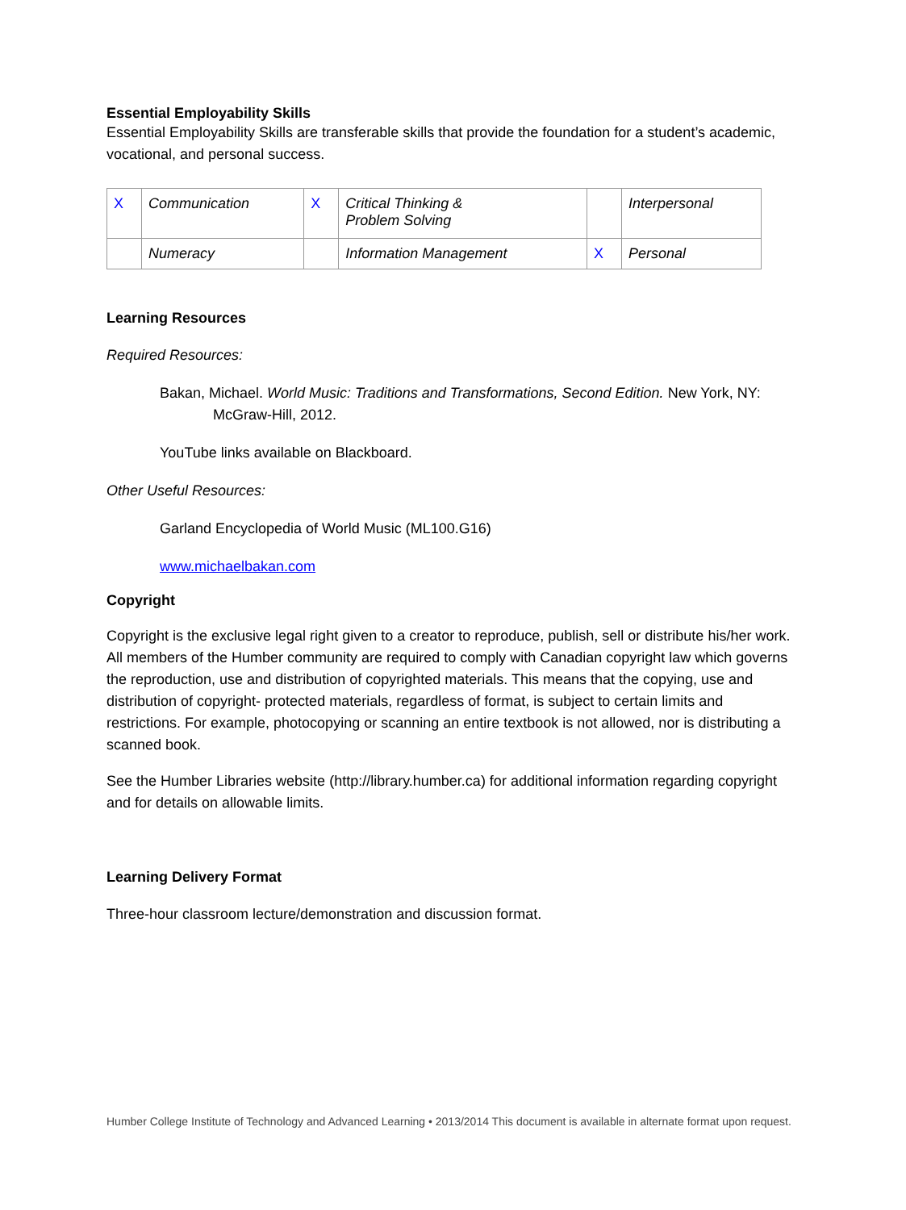Essential Employability Skills
Essential Employability Skills are transferable skills that provide the foundation for a student’s academic, vocational, and personal success.
| X | Communication | X | Critical Thinking & Problem Solving | | Interpersonal |
| | Numeracy | | Information Management | X | Personal |
Learning Resources
Required Resources:
Bakan, Michael. World Music: Traditions and Transformations, Second Edition. New York, NY: McGraw-Hill, 2012.
YouTube links available on Blackboard.
Other Useful Resources:
Garland Encyclopedia of World Music (ML100.G16)
www.michaelbakan.com
Copyright
Copyright is the exclusive legal right given to a creator to reproduce, publish, sell or distribute his/her work. All members of the Humber community are required to comply with Canadian copyright law which governs the reproduction, use and distribution of copyrighted materials. This means that the copying, use and distribution of copyright- protected materials, regardless of format, is subject to certain limits and restrictions. For example, photocopying or scanning an entire textbook is not allowed, nor is distributing a scanned book.
See the Humber Libraries website (http://library.humber.ca) for additional information regarding copyright and for details on allowable limits.
Learning Delivery Format
Three-hour classroom lecture/demonstration and discussion format.
Humber College Institute of Technology and Advanced Learning • 2013/2014 This document is available in alternate format upon request.